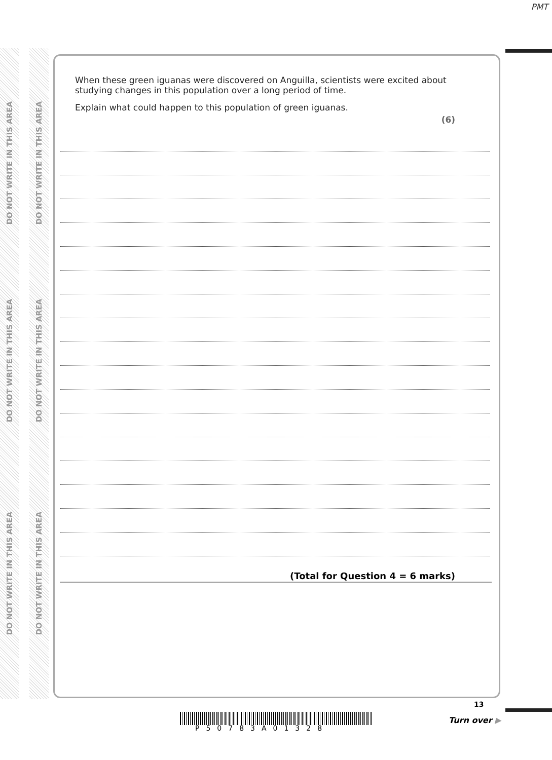PMT
DO NOT WRITE IN THIS AREA
DO NOT WRITE IN THIS AREA
DO NOT WRITE IN THIS AREA
DO NOT WRITE IN THIS AREA
DO NOT WRITE IN THIS AREA
DO NOT WRITE IN THIS AREA
When these green iguanas were discovered on Anguilla, scientists were excited about studying changes in this population over a long period of time.
Explain what could happen to this population of green iguanas.
(6)
(Total for Question 4 = 6 marks)
P50783A01328
13
Turn over ▶